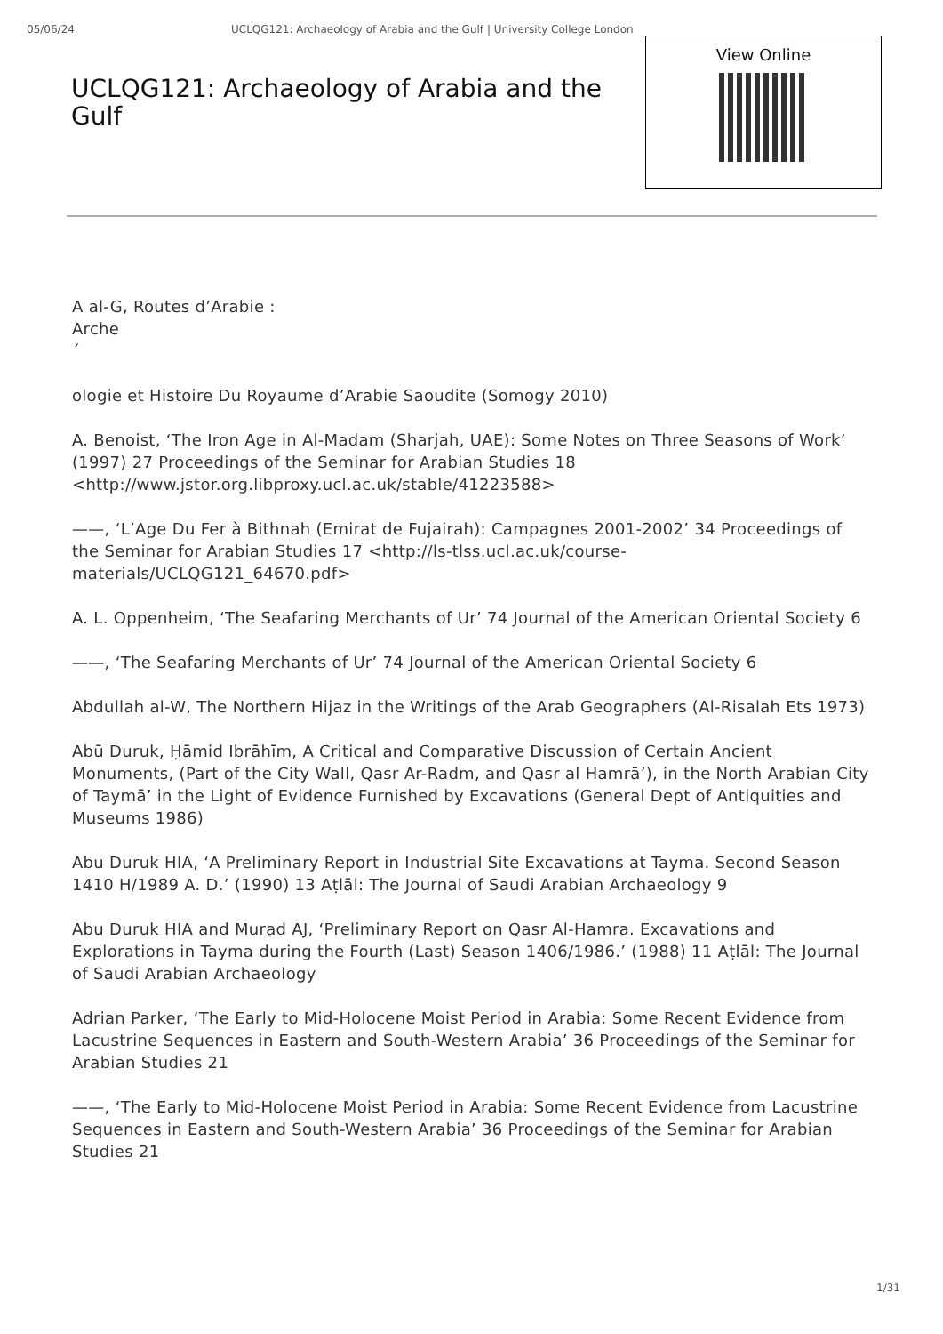05/06/24 UCLQG121: Archaeology of Arabia and the Gulf | University College London
UCLQG121: Archaeology of Arabia and the Gulf
View Online
A al-G, Routes d’Arabie :
Arche
´
ologie et Histoire Du Royaume d’Arabie Saoudite (Somogy 2010)
A. Benoist, ‘The Iron Age in Al-Madam (Sharjah, UAE): Some Notes on Three Seasons of Work’ (1997) 27 Proceedings of the Seminar for Arabian Studies 18 <http://www.jstor.org.libproxy.ucl.ac.uk/stable/41223588>
——, ‘L’Age Du Fer à Bithnah (Emirat de Fujairah): Campagnes 2001-2002’ 34 Proceedings of the Seminar for Arabian Studies 17 <http://ls-tlss.ucl.ac.uk/course-materials/UCLQG121_64670.pdf>
A. L. Oppenheim, ‘The Seafaring Merchants of Ur’ 74 Journal of the American Oriental Society 6
——, ‘The Seafaring Merchants of Ur’ 74 Journal of the American Oriental Society 6
Abdullah al-W, The Northern Hijaz in the Writings of the Arab Geographers (Al-Risalah Ets 1973)
Abū Duruk, Ḥāmid Ibrāhīm, A Critical and Comparative Discussion of Certain Ancient Monuments, (Part of the City Wall, Qasr Ar-Radm, and Qasr al Hamrā’), in the North Arabian City of Taymā’ in the Light of Evidence Furnished by Excavations (General Dept of Antiquities and Museums 1986)
Abu Duruk HIA, ‘A Preliminary Report in Industrial Site Excavations at Tayma. Second Season 1410 H/1989 A. D.’ (1990) 13 Aṭlāl: The Journal of Saudi Arabian Archaeology 9
Abu Duruk HIA and Murad AJ, ‘Preliminary Report on Qasr Al-Hamra. Excavations and Explorations in Tayma during the Fourth (Last) Season 1406/1986.’ (1988) 11 Aṭlāl: The Journal of Saudi Arabian Archaeology
Adrian Parker, ‘The Early to Mid-Holocene Moist Period in Arabia: Some Recent Evidence from Lacustrine Sequences in Eastern and South-Western Arabia’ 36 Proceedings of the Seminar for Arabian Studies 21
——, ‘The Early to Mid-Holocene Moist Period in Arabia: Some Recent Evidence from Lacustrine Sequences in Eastern and South-Western Arabia’ 36 Proceedings of the Seminar for Arabian Studies 21
1/31